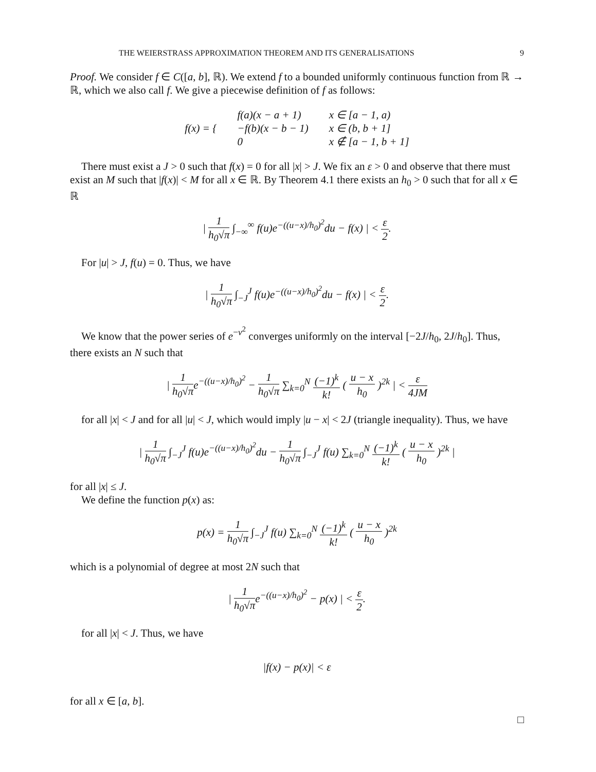THE WEIERSTRASS APPROXIMATION THEOREM AND ITS GENERALISATIONS 9
Proof. We consider f ∈ C([a, b], ℝ). We extend f to a bounded uniformly continuous function from ℝ → ℝ, which we also call f. We give a piecewise definition of f as follows:
| f(x) = { | f(a)(x − a + 1) | x ∈ [a − 1, a) |
| | −f(b)(x − b − 1) | x ∈ (b, b + 1] |
| | 0 | x ∉ [a − 1, b + 1] |
There must exist a J > 0 such that f(x) = 0 for all |x| > J. We fix an ε > 0 and observe that there must exist an M such that |f(x)| < M for all x ∈ ℝ. By Theorem 4.1 there exists an h<sub>0</sub> > 0 such that for all x ∈ ℝ
| 1 h<sub>0</sub>√π ∫<sub>−∞</sub><sup>∞</sup> f(u)e<sup>−((u−x)/h<sub>0</sub>)<sup>2</sup></sup>du − f(x) | < ε 2.
For |u| > J, f(u) = 0. Thus, we have
| 1 h<sub>0</sub>√π ∫<sub>−J</sub><sup>J</sup> f(u)e<sup>−((u−x)/h<sub>0</sub>)<sup>2</sup></sup>du − f(x) | < ε 2.
We know that the power series of e<sup>−v<sup>2</sup></sup> converges uniformly on the interval [−2J/h<sub>0</sub>, 2J/h<sub>0</sub>]. Thus, there exists an N such that
| 1 h<sub>0</sub>√πe<sup>−((u−x)/h<sub>0</sub>)<sup>2</sup></sup> − 1 h<sub>0</sub>√π ∑<sub>k=0</sub><sup>N</sup> (−1)<sup>k</sup> k! ( u − x h<sub>0</sub> )<sup>2k</sup> | < ε 4JM
for all |x| < J and for all |u| < J, which would imply |u − x| < 2J (triangle inequality). Thus, we have
| 1 h<sub>0</sub>√π ∫<sub>−J</sub><sup>J</sup> f(u)e<sup>−((u−x)/h<sub>0</sub>)<sup>2</sup></sup>du − 1 h<sub>0</sub>√π ∫<sub>−J</sub><sup>J</sup> f(u) ∑<sub>k=0</sub><sup>N</sup> (−1)<sup>k</sup> k! ( u − x h<sub>0</sub> )<sup>2k</sup> |
for all |x| ≤ J.
We define the function p(x) as:
p(x) = 1 h<sub>0</sub>√π ∫<sub>−J</sub><sup>J</sup> f(u) ∑<sub>k=0</sub><sup>N</sup> (−1)<sup>k</sup> k! ( u − x h<sub>0</sub> )<sup>2k</sup>
which is a polynomial of degree at most 2N such that
| 1 h<sub>0</sub>√πe<sup>−((u−x)/h<sub>0</sub>)<sup>2</sup></sup> − p(x) | < ε 2.
for all |x| < J. Thus, we have
|f(x) − p(x)| < ε
for all x ∈ [a, b].
□